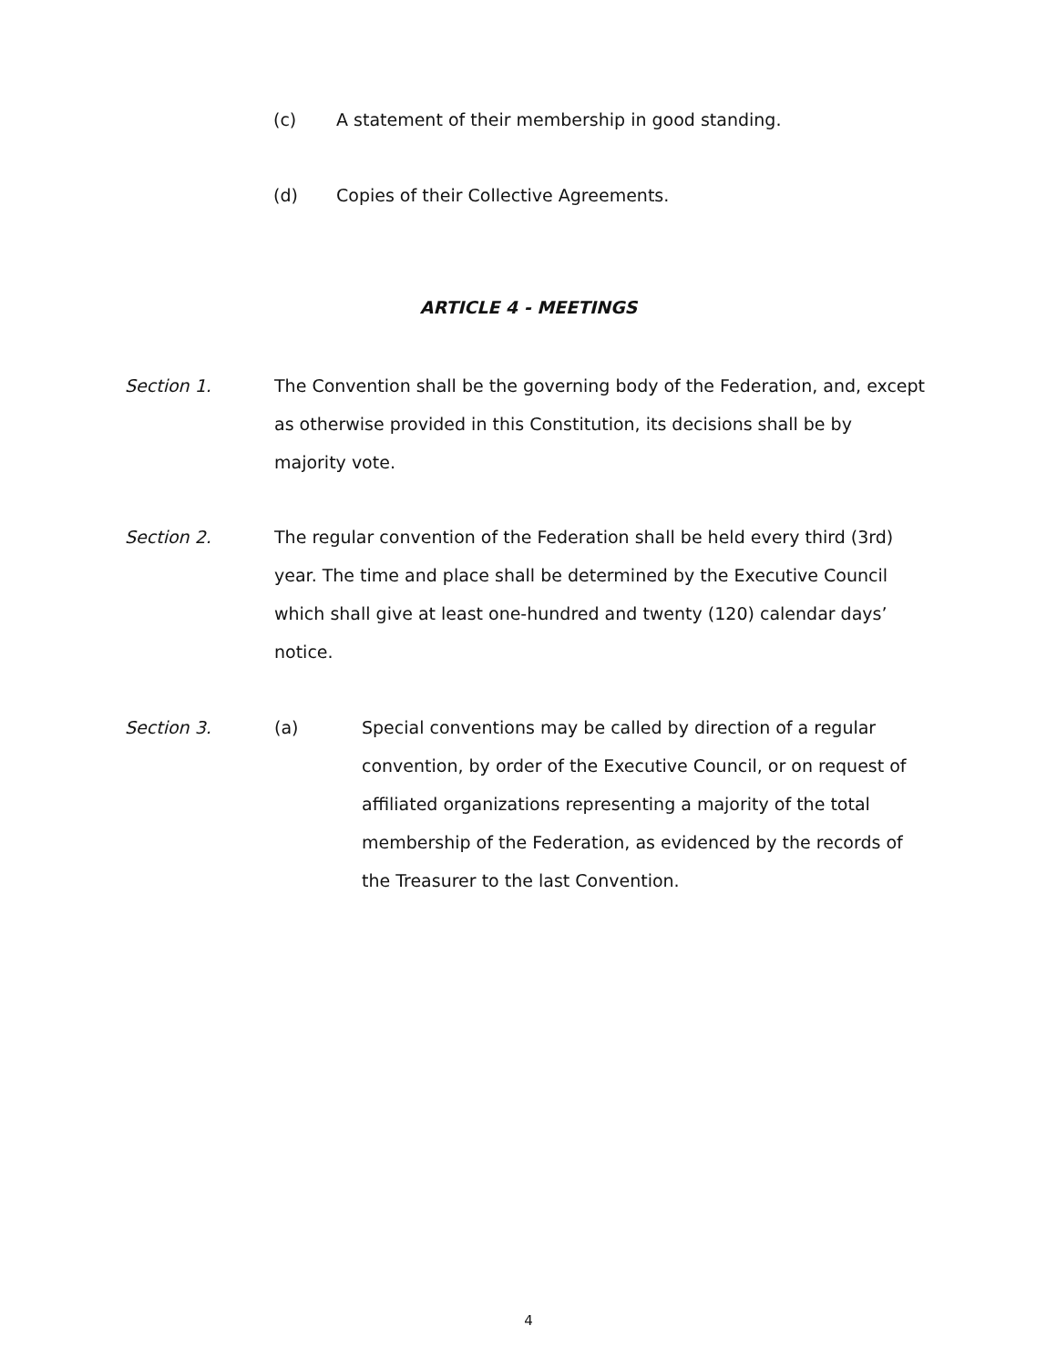(c) A statement of their membership in good standing.
(d) Copies of their Collective Agreements.
ARTICLE 4 - MEETINGS
Section 1. The Convention shall be the governing body of the Federation, and, except as otherwise provided in this Constitution, its decisions shall be by majority vote.
Section 2. The regular convention of the Federation shall be held every third (3rd) year. The time and place shall be determined by the Executive Council which shall give at least one-hundred and twenty (120) calendar days’ notice.
Section 3. (a) Special conventions may be called by direction of a regular convention, by order of the Executive Council, or on request of affiliated organizations representing a majority of the total membership of the Federation, as evidenced by the records of the Treasurer to the last Convention.
4